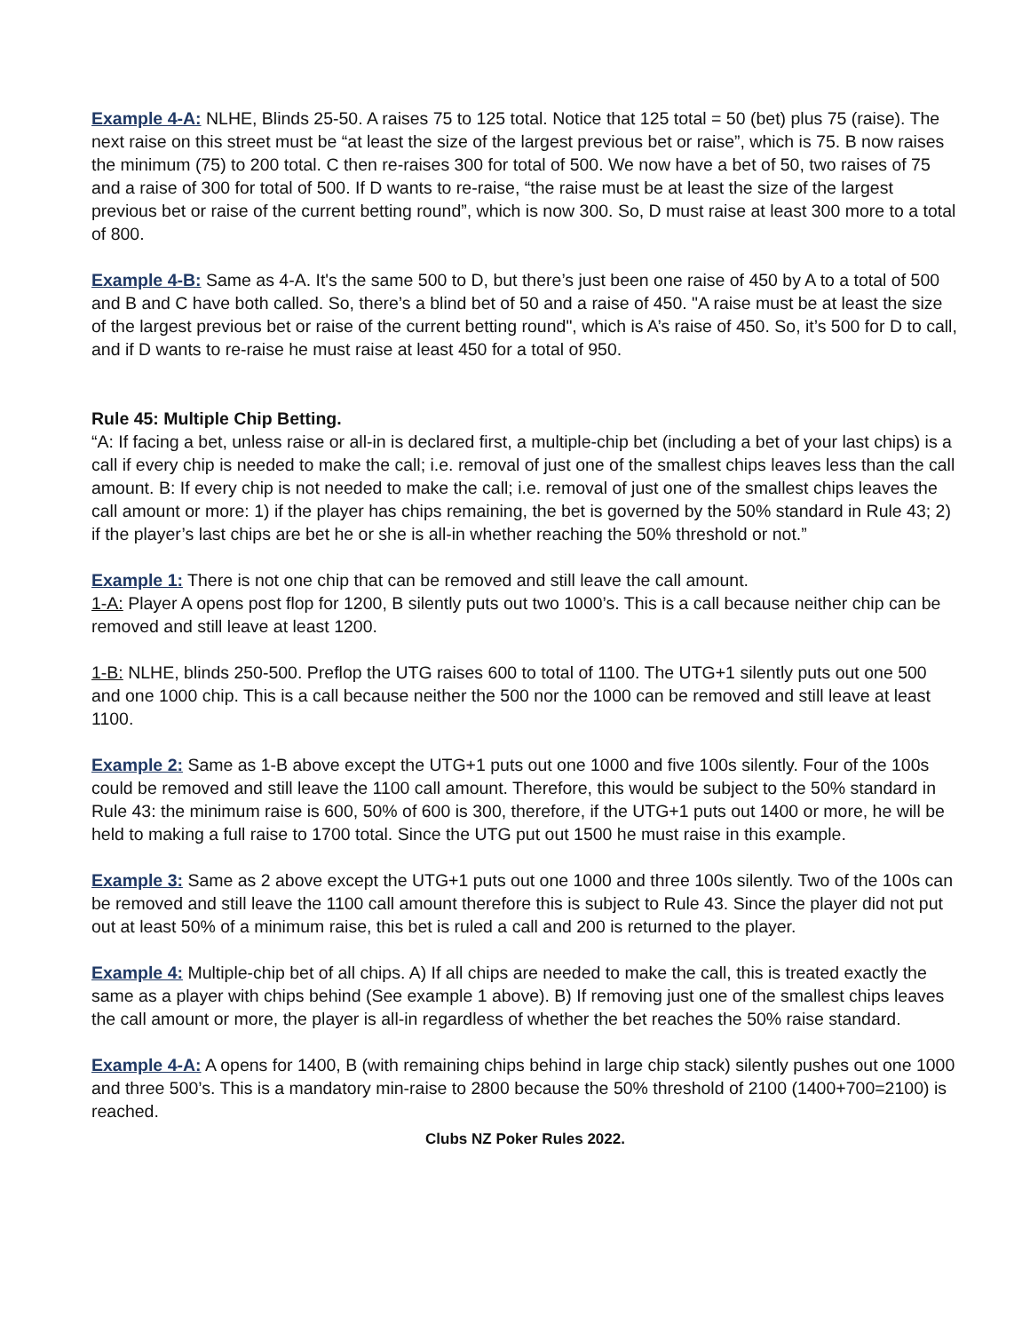Example 4-A: NLHE, Blinds 25-50. A raises 75 to 125 total. Notice that 125 total = 50 (bet) plus 75 (raise). The next raise on this street must be “at least the size of the largest previous bet or raise”, which is 75. B now raises the minimum (75) to 200 total. C then re-raises 300 for total of 500. We now have a bet of 50, two raises of 75 and a raise of 300 for total of 500. If D wants to re-raise, “the raise must be at least the size of the largest previous bet or raise of the current betting round”, which is now 300. So, D must raise at least 300 more to a total of 800.
Example 4-B: Same as 4-A. It's the same 500 to D, but there’s just been one raise of 450 by A to a total of 500 and B and C have both called. So, there’s a blind bet of 50 and a raise of 450. "A raise must be at least the size of the largest previous bet or raise of the current betting round", which is A’s raise of 450. So, it’s 500 for D to call, and if D wants to re-raise he must raise at least 450 for a total of 950.
Rule 45: Multiple Chip Betting.
“A: If facing a bet, unless raise or all-in is declared first, a multiple-chip bet (including a bet of your last chips) is a call if every chip is needed to make the call; i.e. removal of just one of the smallest chips leaves less than the call amount. B: If every chip is not needed to make the call; i.e. removal of just one of the smallest chips leaves the call amount or more: 1) if the player has chips remaining, the bet is governed by the 50% standard in Rule 43; 2) if the player’s last chips are bet he or she is all-in whether reaching the 50% threshold or not.”
Example 1: There is not one chip that can be removed and still leave the call amount.
1-A: Player A opens post flop for 1200, B silently puts out two 1000’s. This is a call because neither chip can be removed and still leave at least 1200.
1-B: NLHE, blinds 250-500. Preflop the UTG raises 600 to total of 1100. The UTG+1 silently puts out one 500 and one 1000 chip. This is a call because neither the 500 nor the 1000 can be removed and still leave at least 1100.
Example 2: Same as 1-B above except the UTG+1 puts out one 1000 and five 100s silently. Four of the 100s could be removed and still leave the 1100 call amount. Therefore, this would be subject to the 50% standard in Rule 43: the minimum raise is 600, 50% of 600 is 300, therefore, if the UTG+1 puts out 1400 or more, he will be held to making a full raise to 1700 total. Since the UTG put out 1500 he must raise in this example.
Example 3: Same as 2 above except the UTG+1 puts out one 1000 and three 100s silently. Two of the 100s can be removed and still leave the 1100 call amount therefore this is subject to Rule 43. Since the player did not put out at least 50% of a minimum raise, this bet is ruled a call and 200 is returned to the player.
Example 4: Multiple-chip bet of all chips. A) If all chips are needed to make the call, this is treated exactly the same as a player with chips behind (See example 1 above). B) If removing just one of the smallest chips leaves the call amount or more, the player is all-in regardless of whether the bet reaches the 50% raise standard.
Example 4-A: A opens for 1400, B (with remaining chips behind in large chip stack) silently pushes out one 1000 and three 500’s. This is a mandatory min-raise to 2800 because the 50% threshold of 2100 (1400+700=2100) is reached.
Clubs NZ Poker Rules 2022.